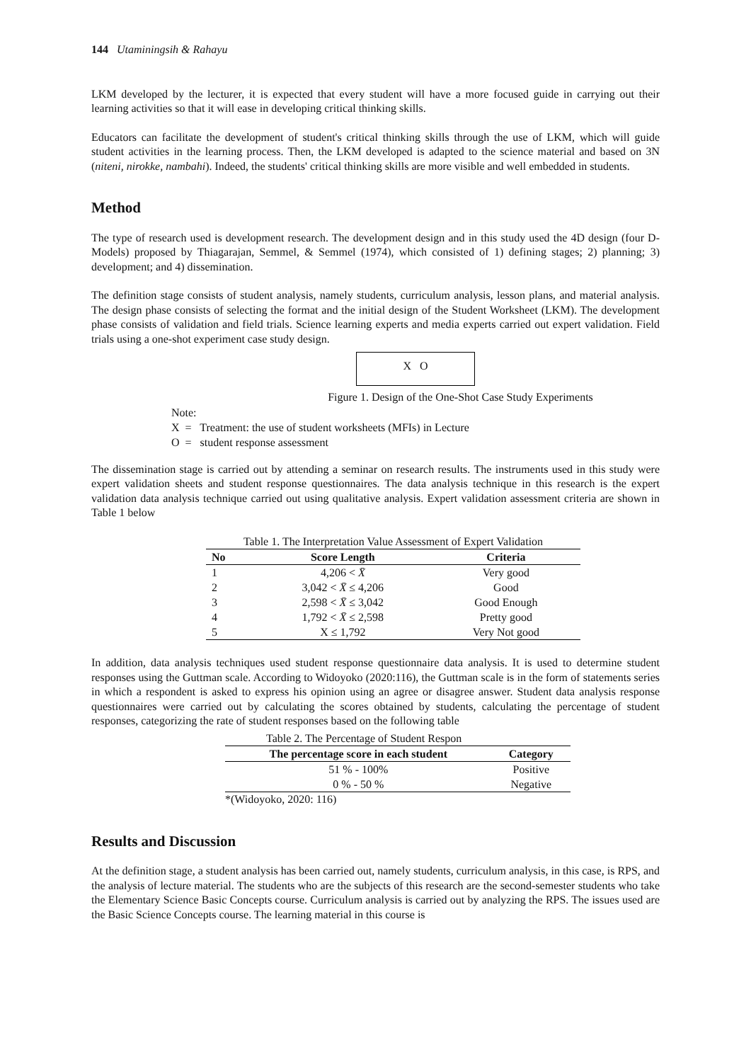144 Utaminingsih & Rahayu
LKM developed by the lecturer, it is expected that every student will have a more focused guide in carrying out their learning activities so that it will ease in developing critical thinking skills.
Educators can facilitate the development of student's critical thinking skills through the use of LKM, which will guide student activities in the learning process. Then, the LKM developed is adapted to the science material and based on 3N (niteni, nirokke, nambahi). Indeed, the students' critical thinking skills are more visible and well embedded in students.
Method
The type of research used is development research. The development design and in this study used the 4D design (four D-Models) proposed by Thiagarajan, Semmel, & Semmel (1974), which consisted of 1) defining stages; 2) planning; 3) development; and 4) dissemination.
The definition stage consists of student analysis, namely students, curriculum analysis, lesson plans, and material analysis. The design phase consists of selecting the format and the initial design of the Student Worksheet (LKM). The development phase consists of validation and field trials. Science learning experts and media experts carried out expert validation. Field trials using a one-shot experiment case study design.
X O
Figure 1. Design of the One-Shot Case Study Experiments
Note:
X = Treatment: the use of student worksheets (MFIs) in Lecture
O = student response assessment
The dissemination stage is carried out by attending a seminar on research results. The instruments used in this study were expert validation sheets and student response questionnaires. The data analysis technique in this research is the expert validation data analysis technique carried out using qualitative analysis. Expert validation assessment criteria are shown in Table 1 below
Table 1. The Interpretation Value Assessment of Expert Validation
| No | Score Length | Criteria |
| --- | --- | --- |
| 1 | 4,206 < X̄ | Very good |
| 2 | 3,042 < X̄ ≤ 4,206 | Good |
| 3 | 2,598 < X̄ ≤ 3,042 | Good Enough |
| 4 | 1,792 < X̄ ≤ 2,598 | Pretty good |
| 5 | X ≤ 1,792 | Very Not good |
In addition, data analysis techniques used student response questionnaire data analysis. It is used to determine student responses using the Guttman scale. According to Widoyoko (2020:116), the Guttman scale is in the form of statements series in which a respondent is asked to express his opinion using an agree or disagree answer. Student data analysis response questionnaires were carried out by calculating the scores obtained by students, calculating the percentage of student responses, categorizing the rate of student responses based on the following table
Table 2. The Percentage of Student Respon
| The percentage score in each student | Category |
| --- | --- |
| 51 % - 100% | Positive |
| 0 % - 50 % | Negative |
*(Widoyoko, 2020: 116)
Results and Discussion
At the definition stage, a student analysis has been carried out, namely students, curriculum analysis, in this case, is RPS, and the analysis of lecture material. The students who are the subjects of this research are the second-semester students who take the Elementary Science Basic Concepts course. Curriculum analysis is carried out by analyzing the RPS. The issues used are the Basic Science Concepts course. The learning material in this course is